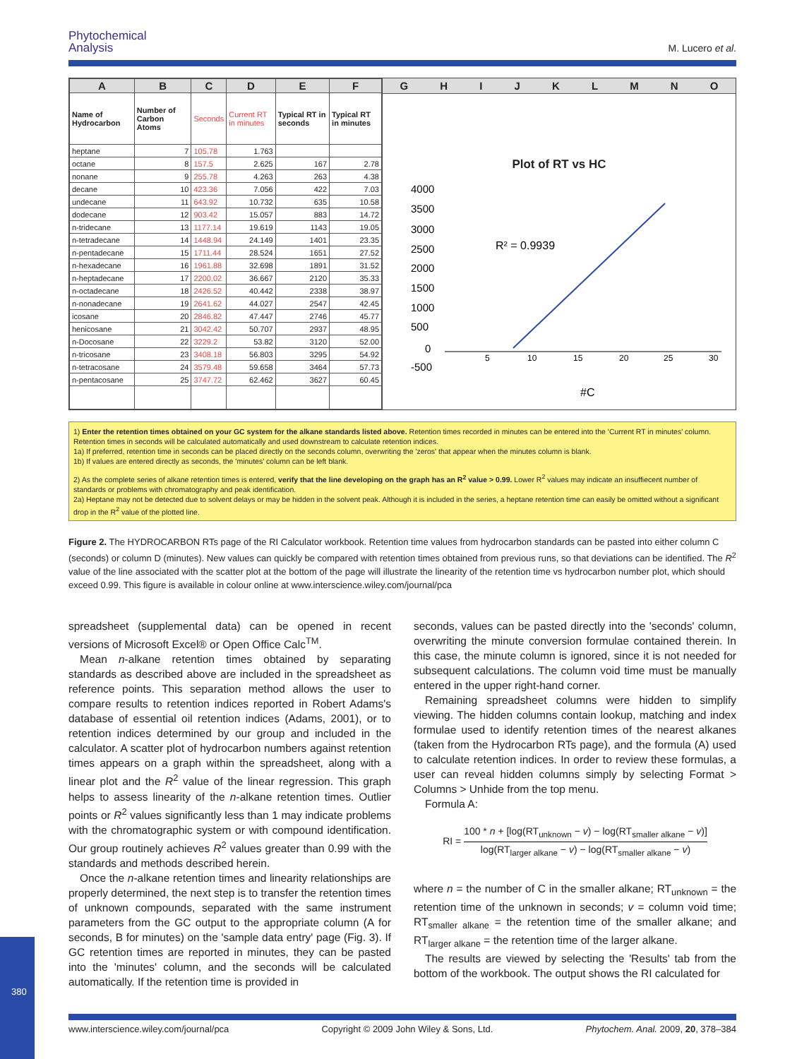Phytochemical
Analysis
M. Lucero et al.
| A | B | C | D | E | F |
| --- | --- | --- | --- | --- | --- |
| Name of Hydrocarbon | Number of Carbon Atoms | Seconds | Current RT in minutes | Typical RT in seconds | Typical RT in minutes |
| heptane | 7 | 105.78 | 1.763 | | |
| octane | 8 | 157.5 | 2.625 | 167 | 2.78 |
| nonane | 9 | 255.78 | 4.263 | 263 | 4.38 |
| decane | 10 | 423.36 | 7.056 | 422 | 7.03 |
| undecane | 11 | 643.92 | 10.732 | 635 | 10.58 |
| dodecane | 12 | 903.42 | 15.057 | 883 | 14.72 |
| n-tridecane | 13 | 1177.14 | 19.619 | 1143 | 19.05 |
| n-tetradecane | 14 | 1448.94 | 24.149 | 1401 | 23.35 |
| n-pentadecane | 15 | 1711.44 | 28.524 | 1651 | 27.52 |
| n-hexadecane | 16 | 1961.88 | 32.698 | 1891 | 31.52 |
| n-heptadecane | 17 | 2200.02 | 36.667 | 2120 | 35.33 |
| n-octadecane | 18 | 2426.52 | 40.442 | 2338 | 38.97 |
| n-nonadecane | 19 | 2641.62 | 44.027 | 2547 | 42.45 |
| icosane | 20 | 2846.82 | 47.447 | 2746 | 45.77 |
| henicosane | 21 | 3042.42 | 50.707 | 2937 | 48.95 |
| n-Docosane | 22 | 3229.2 | 53.82 | 3120 | 52.00 |
| n-tricosane | 23 | 3408.18 | 56.803 | 3295 | 54.92 |
| n-tetracosane | 24 | 3579.48 | 59.658 | 3464 | 57.73 |
| n-pentacosane | 25 | 3747.72 | 62.462 | 3627 | 60.45 |
G H I J K L M N O
Plot of RT vs HC
4000
3500
3000
2500
2000
1500
1000
500
0
-500
5
10
15
20
25
30
R² = 0.9939
#C
1) Enter the retention times obtained on your GC system for the alkane standards listed above. Retention times recorded in minutes can be entered into the 'Current RT in minutes' column. Retention times in seconds will be calculated automatically and used downstream to calculate retention indices.
1a) If preferred, retention time in seconds can be placed directly on the seconds column, overwriting the 'zeros' that appear when the minutes column is blank.
1b) If values are entered directly as seconds, the 'minutes' column can be left blank.
2) As the complete series of alkane retention times is entered, verify that the line developing on the graph has an R<sup>2</sup> value > 0.99. Lower R<sup>2</sup> values may indicate an insuffiecent number of standards or problems with chromatography and peak identification.
2a) Heptane may not be detected due to solvent delays or may be hidden in the solvent peak. Although it is included in the series, a heptane retention time can easily be omitted without a significant drop in the R<sup>2</sup> value of the plotted line.
Figure 2. The HYDROCARBON RTs page of the RI Calculator workbook. Retention time values from hydrocarbon standards can be pasted into either column C (seconds) or column D (minutes). New values can quickly be compared with retention times obtained from previous runs, so that deviations can be identified. The R<sup>2</sup> value of the line associated with the scatter plot at the bottom of the page will illustrate the linearity of the retention time vs hydrocarbon number plot, which should exceed 0.99. This figure is available in colour online at www.interscience.wiley.com/journal/pca
spreadsheet (supplemental data) can be opened in recent versions of Microsoft Excel® or Open Office Calc<sup>TM</sup>.
Mean n-alkane retention times obtained by separating standards as described above are included in the spreadsheet as reference points. This separation method allows the user to compare results to retention indices reported in Robert Adams's database of essential oil retention indices (Adams, 2001), or to retention indices determined by our group and included in the calculator. A scatter plot of hydrocarbon numbers against retention times appears on a graph within the spreadsheet, along with a linear plot and the R<sup>2</sup> value of the linear regression. This graph helps to assess linearity of the n-alkane retention times. Outlier points or R<sup>2</sup> values significantly less than 1 may indicate problems with the chromatographic system or with compound identification. Our group routinely achieves R<sup>2</sup> values greater than 0.99 with the standards and methods described herein.
Once the n-alkane retention times and linearity relationships are properly determined, the next step is to transfer the retention times of unknown compounds, separated with the same instrument parameters from the GC output to the appropriate column (A for seconds, B for minutes) on the 'sample data entry' page (Fig. 3). If GC retention times are reported in minutes, they can be pasted into the 'minutes' column, and the seconds will be calculated automatically. If the retention time is provided in
seconds, values can be pasted directly into the 'seconds' column, overwriting the minute conversion formulae contained therein. In this case, the minute column is ignored, since it is not needed for subsequent calculations. The column void time must be manually entered in the upper right-hand corner.
Remaining spreadsheet columns were hidden to simplify viewing. The hidden columns contain lookup, matching and index formulae used to identify retention times of the nearest alkanes (taken from the Hydrocarbon RTs page), and the formula (A) used to calculate retention indices. In order to review these formulas, a user can reveal hidden columns simply by selecting Format > Columns > Unhide from the top menu.
Formula A:
RI = 100 * n + [log(RT<sub>unknown</sub> − v) − log(RT<sub>smaller alkane</sub> − v)] log(RT<sub>larger alkane</sub> − v) − log(RT<sub>smaller alkane</sub> − v)
where n = the number of C in the smaller alkane; RT<sub>unknown</sub> = the retention time of the unknown in seconds; v = column void time; RT<sub>smaller alkane</sub> = the retention time of the smaller alkane; and RT<sub>larger alkane</sub> = the retention time of the larger alkane.
The results are viewed by selecting the 'Results' tab from the bottom of the workbook. The output shows the RI calculated for
www.interscience.wiley.com/journal/pca Copyright © 2009 John Wiley & Sons, Ltd. Phytochem. Anal. 2009, 20, 378–384
380